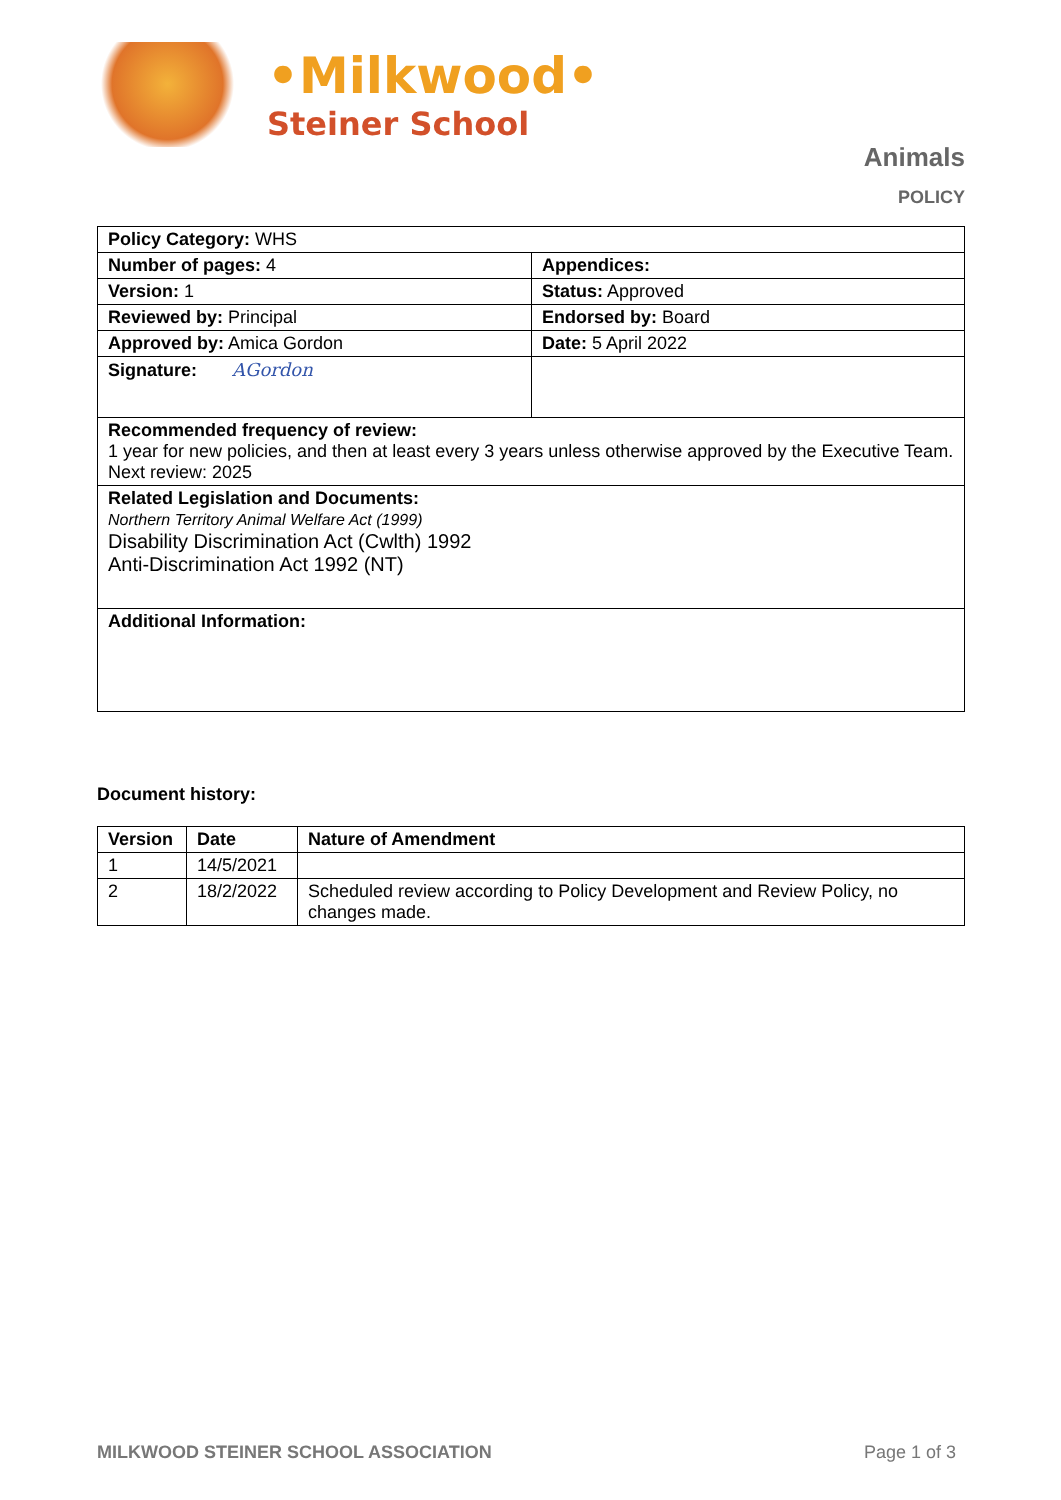•Milkwood•
Steiner School
Animals
POLICY
| Policy Category: WHS | |
| Number of pages: 4 | Appendices: |
| Version: 1 | Status: Approved |
| Reviewed by: Principal | Endorsed by: Board |
| Approved by: Amica Gordon | Date: 5 April 2022 |
| Signature: AGordon | |
| Recommended frequency of review: 1 year for new policies, and then at least every 3 years unless otherwise approved by the Executive Team. Next review: 2025 | |
| Related Legislation and Documents: Northern Territory Animal Welfare Act (1999) Disability Discrimination Act (Cwlth) 1992 Anti-Discrimination Act 1992 (NT) | |
| Additional Information: | |
Document history:
| Version | Date | Nature of Amendment |
| --- | --- | --- |
| 1 | 14/5/2021 | |
| 2 | 18/2/2022 | Scheduled review according to Policy Development and Review Policy, no changes made. |
MILKWOOD STEINER SCHOOL ASSOCIATION Page 1 of 3